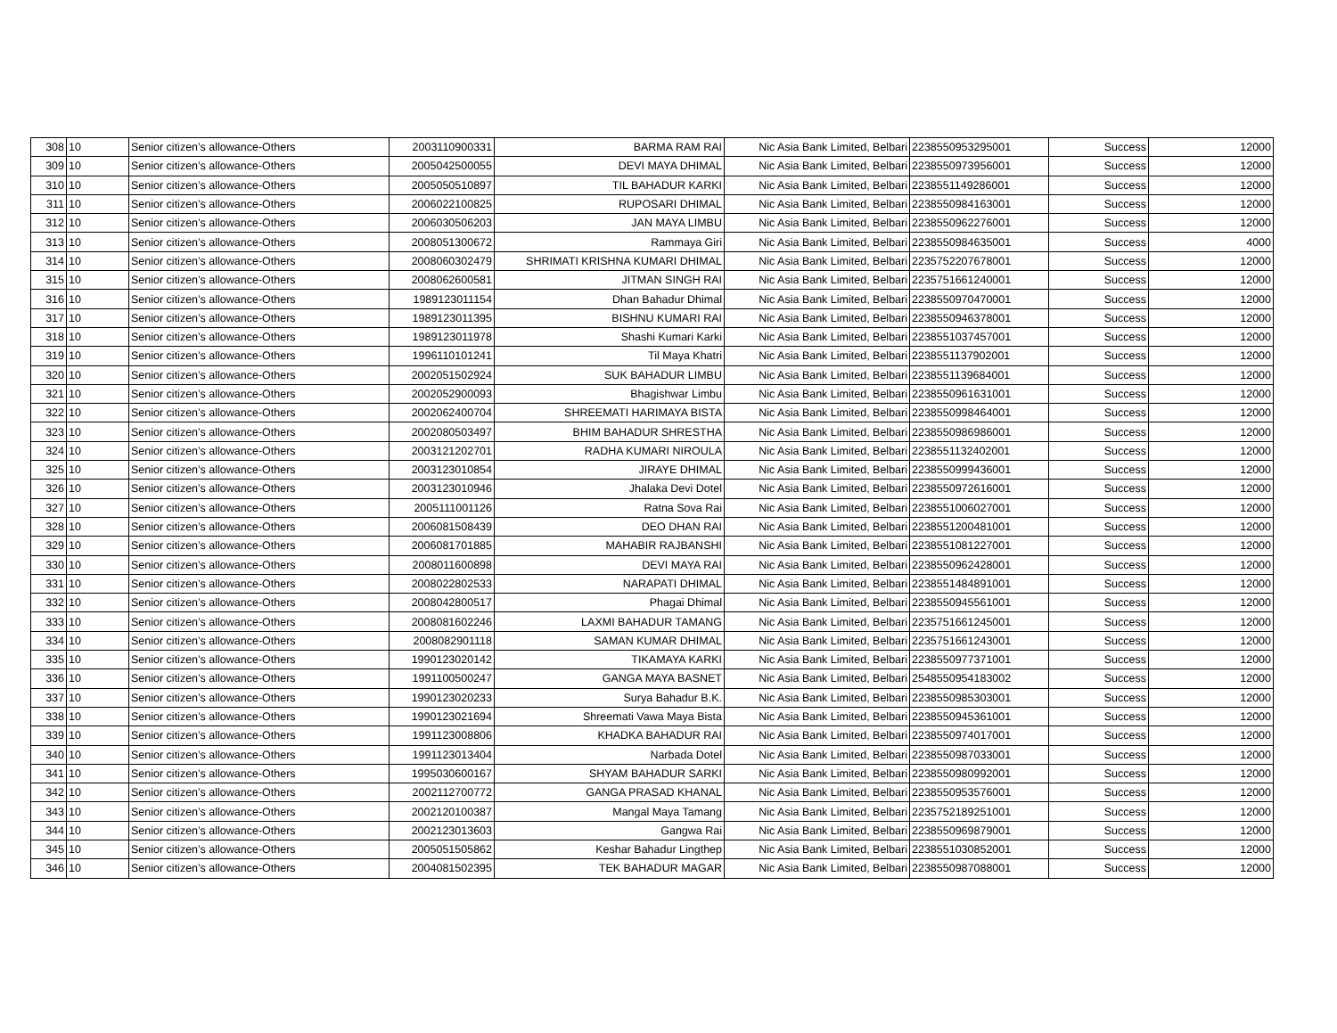| 308 | 10 | Senior citizen’s allowance-Others | 2003110900331 | BARMA RAM RAI | Nic Asia Bank Limited, Belbari | 2238550953295001 | Success | 12000 |
| 309 | 10 | Senior citizen’s allowance-Others | 2005042500055 | DEVI MAYA DHIMAL | Nic Asia Bank Limited, Belbari | 2238550973956001 | Success | 12000 |
| 310 | 10 | Senior citizen’s allowance-Others | 2005050510897 | TIL BAHADUR KARKI | Nic Asia Bank Limited, Belbari | 2238551149286001 | Success | 12000 |
| 311 | 10 | Senior citizen’s allowance-Others | 2006022100825 | RUPOSARI DHIMAL | Nic Asia Bank Limited, Belbari | 2238550984163001 | Success | 12000 |
| 312 | 10 | Senior citizen’s allowance-Others | 2006030506203 | JAN MAYA LIMBU | Nic Asia Bank Limited, Belbari | 2238550962276001 | Success | 12000 |
| 313 | 10 | Senior citizen’s allowance-Others | 2008051300672 | Rammaya Giri | Nic Asia Bank Limited, Belbari | 2238550984635001 | Success | 4000 |
| 314 | 10 | Senior citizen’s allowance-Others | 2008060302479 | SHRIMATI KRISHNA KUMARI DHIMAL | Nic Asia Bank Limited, Belbari | 2235752207678001 | Success | 12000 |
| 315 | 10 | Senior citizen’s allowance-Others | 2008062600581 | JITMAN SINGH RAI | Nic Asia Bank Limited, Belbari | 2235751661240001 | Success | 12000 |
| 316 | 10 | Senior citizen’s allowance-Others | 1989123011154 | Dhan Bahadur Dhimal | Nic Asia Bank Limited, Belbari | 2238550970470001 | Success | 12000 |
| 317 | 10 | Senior citizen’s allowance-Others | 1989123011395 | BISHNU KUMARI RAI | Nic Asia Bank Limited, Belbari | 2238550946378001 | Success | 12000 |
| 318 | 10 | Senior citizen’s allowance-Others | 1989123011978 | Shashi Kumari Karki | Nic Asia Bank Limited, Belbari | 2238551037457001 | Success | 12000 |
| 319 | 10 | Senior citizen’s allowance-Others | 1996110101241 | Til Maya Khatri | Nic Asia Bank Limited, Belbari | 2238551137902001 | Success | 12000 |
| 320 | 10 | Senior citizen’s allowance-Others | 2002051502924 | SUK BAHADUR LIMBU | Nic Asia Bank Limited, Belbari | 2238551139684001 | Success | 12000 |
| 321 | 10 | Senior citizen’s allowance-Others | 2002052900093 | Bhagishwar Limbu | Nic Asia Bank Limited, Belbari | 2238550961631001 | Success | 12000 |
| 322 | 10 | Senior citizen’s allowance-Others | 2002062400704 | SHREEMATI HARIMAYA BISTA | Nic Asia Bank Limited, Belbari | 2238550998464001 | Success | 12000 |
| 323 | 10 | Senior citizen’s allowance-Others | 2002080503497 | BHIM BAHADUR SHRESTHA | Nic Asia Bank Limited, Belbari | 2238550986986001 | Success | 12000 |
| 324 | 10 | Senior citizen’s allowance-Others | 2003121202701 | RADHA KUMARI NIROULA | Nic Asia Bank Limited, Belbari | 2238551132402001 | Success | 12000 |
| 325 | 10 | Senior citizen’s allowance-Others | 2003123010854 | JIRAYE DHIMAL | Nic Asia Bank Limited, Belbari | 2238550999436001 | Success | 12000 |
| 326 | 10 | Senior citizen’s allowance-Others | 2003123010946 | Jhalaka Devi Dotel | Nic Asia Bank Limited, Belbari | 2238550972616001 | Success | 12000 |
| 327 | 10 | Senior citizen’s allowance-Others | 2005111001126 | Ratna Sova Rai | Nic Asia Bank Limited, Belbari | 2238551006027001 | Success | 12000 |
| 328 | 10 | Senior citizen’s allowance-Others | 2006081508439 | DEO DHAN RAI | Nic Asia Bank Limited, Belbari | 2238551200481001 | Success | 12000 |
| 329 | 10 | Senior citizen’s allowance-Others | 2006081701885 | MAHABIR RAJBANSHI | Nic Asia Bank Limited, Belbari | 2238551081227001 | Success | 12000 |
| 330 | 10 | Senior citizen’s allowance-Others | 2008011600898 | DEVI MAYA RAI | Nic Asia Bank Limited, Belbari | 2238550962428001 | Success | 12000 |
| 331 | 10 | Senior citizen’s allowance-Others | 2008022802533 | NARAPATI DHIMAL | Nic Asia Bank Limited, Belbari | 2238551484891001 | Success | 12000 |
| 332 | 10 | Senior citizen’s allowance-Others | 2008042800517 | Phagai Dhimal | Nic Asia Bank Limited, Belbari | 2238550945561001 | Success | 12000 |
| 333 | 10 | Senior citizen’s allowance-Others | 2008081602246 | LAXMI BAHADUR TAMANG | Nic Asia Bank Limited, Belbari | 2235751661245001 | Success | 12000 |
| 334 | 10 | Senior citizen’s allowance-Others | 2008082901118 | SAMAN KUMAR DHIMAL | Nic Asia Bank Limited, Belbari | 2235751661243001 | Success | 12000 |
| 335 | 10 | Senior citizen’s allowance-Others | 1990123020142 | TIKAMAYA KARKI | Nic Asia Bank Limited, Belbari | 2238550977371001 | Success | 12000 |
| 336 | 10 | Senior citizen’s allowance-Others | 1991100500247 | GANGA MAYA BASNET | Nic Asia Bank Limited, Belbari | 2548550954183002 | Success | 12000 |
| 337 | 10 | Senior citizen’s allowance-Others | 1990123020233 | Surya Bahadur B.K. | Nic Asia Bank Limited, Belbari | 2238550985303001 | Success | 12000 |
| 338 | 10 | Senior citizen’s allowance-Others | 1990123021694 | Shreemati Vawa Maya Bista | Nic Asia Bank Limited, Belbari | 2238550945361001 | Success | 12000 |
| 339 | 10 | Senior citizen’s allowance-Others | 1991123008806 | KHADKA BAHADUR RAI | Nic Asia Bank Limited, Belbari | 2238550974017001 | Success | 12000 |
| 340 | 10 | Senior citizen’s allowance-Others | 1991123013404 | Narbada Dotel | Nic Asia Bank Limited, Belbari | 2238550987033001 | Success | 12000 |
| 341 | 10 | Senior citizen’s allowance-Others | 1995030600167 | SHYAM BAHADUR SARKI | Nic Asia Bank Limited, Belbari | 2238550980992001 | Success | 12000 |
| 342 | 10 | Senior citizen’s allowance-Others | 2002112700772 | GANGA PRASAD KHANAL | Nic Asia Bank Limited, Belbari | 2238550953576001 | Success | 12000 |
| 343 | 10 | Senior citizen’s allowance-Others | 2002120100387 | Mangal Maya Tamang | Nic Asia Bank Limited, Belbari | 2235752189251001 | Success | 12000 |
| 344 | 10 | Senior citizen’s allowance-Others | 2002123013603 | Gangwa Rai | Nic Asia Bank Limited, Belbari | 2238550969879001 | Success | 12000 |
| 345 | 10 | Senior citizen’s allowance-Others | 2005051505862 | Keshar Bahadur Lingthep | Nic Asia Bank Limited, Belbari | 2238551030852001 | Success | 12000 |
| 346 | 10 | Senior citizen’s allowance-Others | 2004081502395 | TEK BAHADUR MAGAR | Nic Asia Bank Limited, Belbari | 2238550987088001 | Success | 12000 |